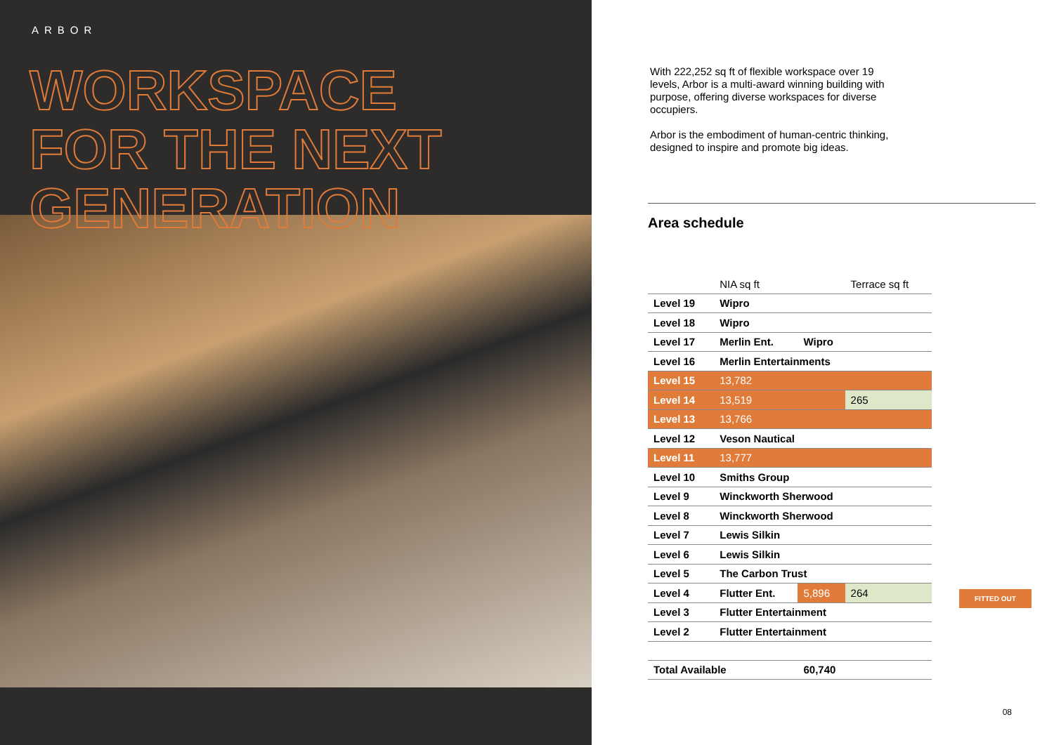ARBOR
WORKSPACE
FOR THE NEXT
GENERATION
With 222,252 sq ft of flexible workspace over 19 levels, Arbor is a multi-award winning building with purpose, offering diverse workspaces for diverse occupiers.
Arbor is the embodiment of human-centric thinking, designed to inspire and promote big ideas.
Area schedule
| | NIA sq ft | | Terrace sq ft |
| --- | --- | --- | --- |
| Level 19 | Wipro | | |
| Level 18 | Wipro | | |
| Level 17 | Merlin Ent. | Wipro | |
| Level 16 | Merlin Entertainments | | |
| Level 15 | 13,782 | | |
| Level 14 | 13,519 | | 265 |
| Level 13 | 13,766 | | |
| Level 12 | Veson Nautical | | |
| Level 11 | 13,777 | | |
| Level 10 | Smiths Group | | |
| Level 9 | Winckworth Sherwood | | |
| Level 8 | Winckworth Sherwood | | |
| Level 7 | Lewis Silkin | | |
| Level 6 | Lewis Silkin | | |
| Level 5 | The Carbon Trust | | |
| Level 4 | Flutter Ent. | 5,896 | 264 |
| Level 3 | Flutter Entertainment | | |
| Level 2 | Flutter Entertainment | | |
| Total Available | | 60,740 | |
08
FITTED OUT